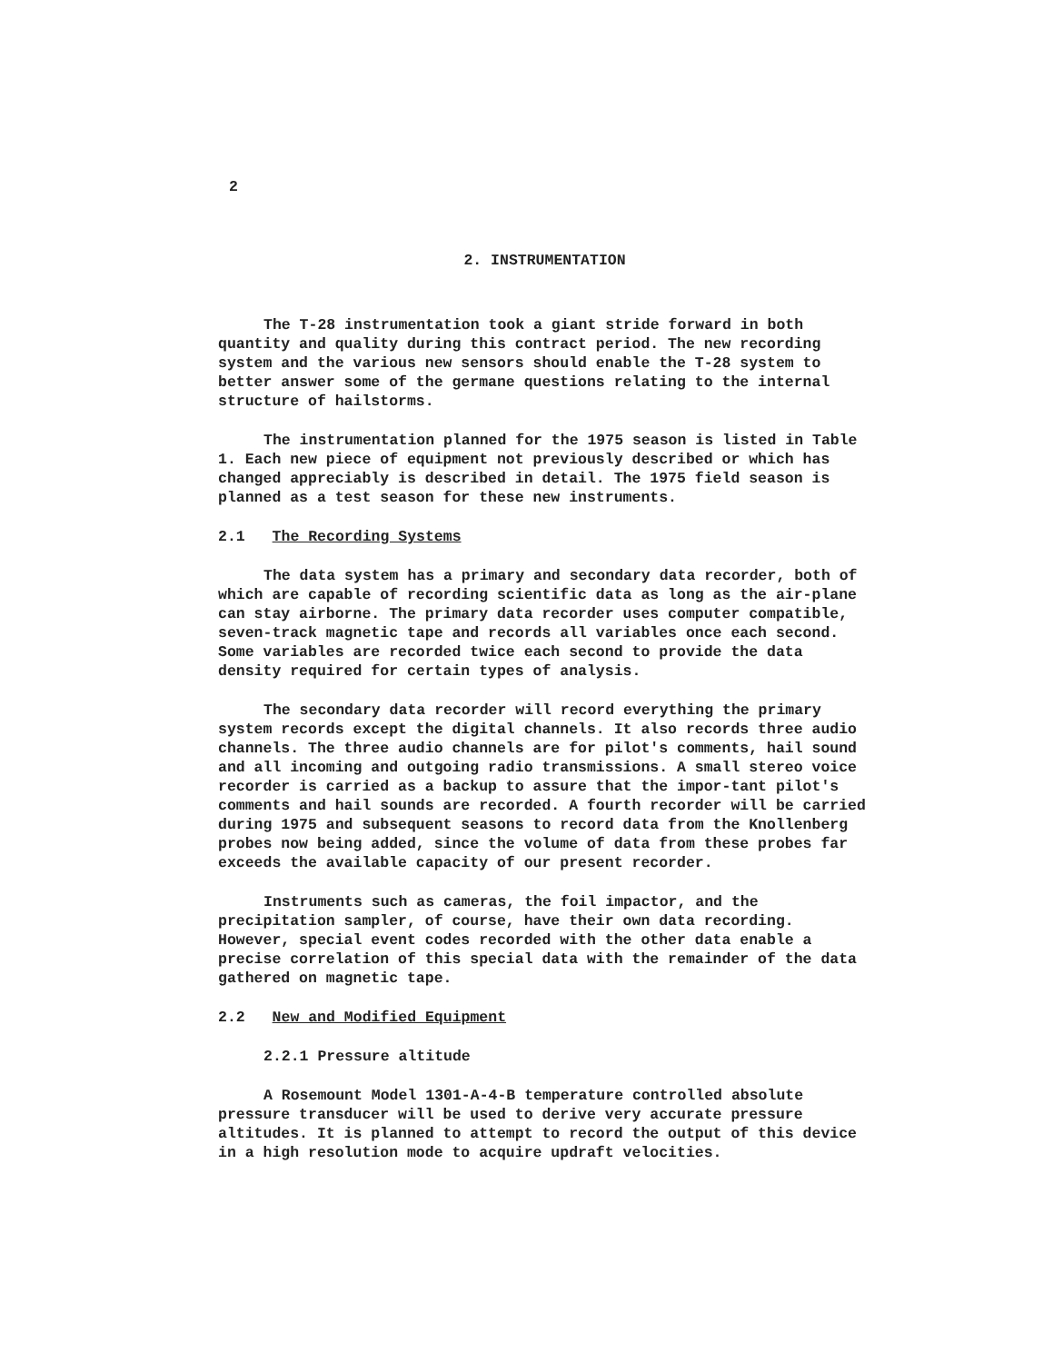2
2. INSTRUMENTATION
The T-28 instrumentation took a giant stride forward in both quantity and quality during this contract period. The new recording system and the various new sensors should enable the T-28 system to better answer some of the germane questions relating to the internal structure of hailstorms.
The instrumentation planned for the 1975 season is listed in Table 1. Each new piece of equipment not previously described or which has changed appreciably is described in detail. The 1975 field season is planned as a test season for these new instruments.
2.1 The Recording Systems
The data system has a primary and secondary data recorder, both of which are capable of recording scientific data as long as the air-plane can stay airborne. The primary data recorder uses computer compatible, seven-track magnetic tape and records all variables once each second. Some variables are recorded twice each second to provide the data density required for certain types of analysis.
The secondary data recorder will record everything the primary system records except the digital channels. It also records three audio channels. The three audio channels are for pilot's comments, hail sound and all incoming and outgoing radio transmissions. A small stereo voice recorder is carried as a backup to assure that the impor-tant pilot's comments and hail sounds are recorded. A fourth recorder will be carried during 1975 and subsequent seasons to record data from the Knollenberg probes now being added, since the volume of data from these probes far exceeds the available capacity of our present recorder.
Instruments such as cameras, the foil impactor, and the precipitation sampler, of course, have their own data recording. However, special event codes recorded with the other data enable a precise correlation of this special data with the remainder of the data gathered on magnetic tape.
2.2 New and Modified Equipment
2.2.1 Pressure altitude
A Rosemount Model 1301-A-4-B temperature controlled absolute pressure transducer will be used to derive very accurate pressure altitudes. It is planned to attempt to record the output of this device in a high resolution mode to acquire updraft velocities.